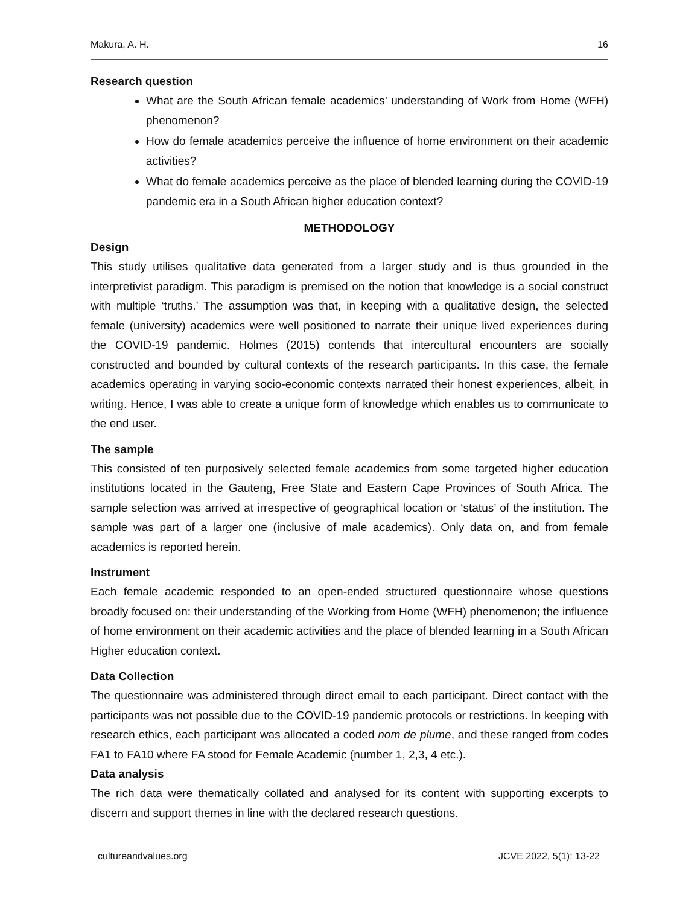Makura, A. H. 16
Research question
What are the South African female academics’ understanding of Work from Home (WFH) phenomenon?
How do female academics perceive the influence of home environment on their academic activities?
What do female academics perceive as the place of blended learning during the COVID-19 pandemic era in a South African higher education context?
METHODOLOGY
Design
This study utilises qualitative data generated from a larger study and is thus grounded in the interpretivist paradigm. This paradigm is premised on the notion that knowledge is a social construct with multiple ‘truths.’ The assumption was that, in keeping with a qualitative design, the selected female (university) academics were well positioned to narrate their unique lived experiences during the COVID-19 pandemic. Holmes (2015) contends that intercultural encounters are socially constructed and bounded by cultural contexts of the research participants. In this case, the female academics operating in varying socio-economic contexts narrated their honest experiences, albeit, in writing. Hence, I was able to create a unique form of knowledge which enables us to communicate to the end user.
The sample
This consisted of ten purposively selected female academics from some targeted higher education institutions located in the Gauteng, Free State and Eastern Cape Provinces of South Africa. The sample selection was arrived at irrespective of geographical location or ‘status’ of the institution. The sample was part of a larger one (inclusive of male academics). Only data on, and from female academics is reported herein.
Instrument
Each female academic responded to an open-ended structured questionnaire whose questions broadly focused on: their understanding of the Working from Home (WFH) phenomenon; the influence of home environment on their academic activities and the place of blended learning in a South African Higher education context.
Data Collection
The questionnaire was administered through direct email to each participant. Direct contact with the participants was not possible due to the COVID-19 pandemic protocols or restrictions. In keeping with research ethics, each participant was allocated a coded nom de plume, and these ranged from codes FA1 to FA10 where FA stood for Female Academic (number 1, 2,3, 4 etc.).
Data analysis
The rich data were thematically collated and analysed for its content with supporting excerpts to discern and support themes in line with the declared research questions.
cultureandvalues.org JCVE 2022, 5(1): 13-22